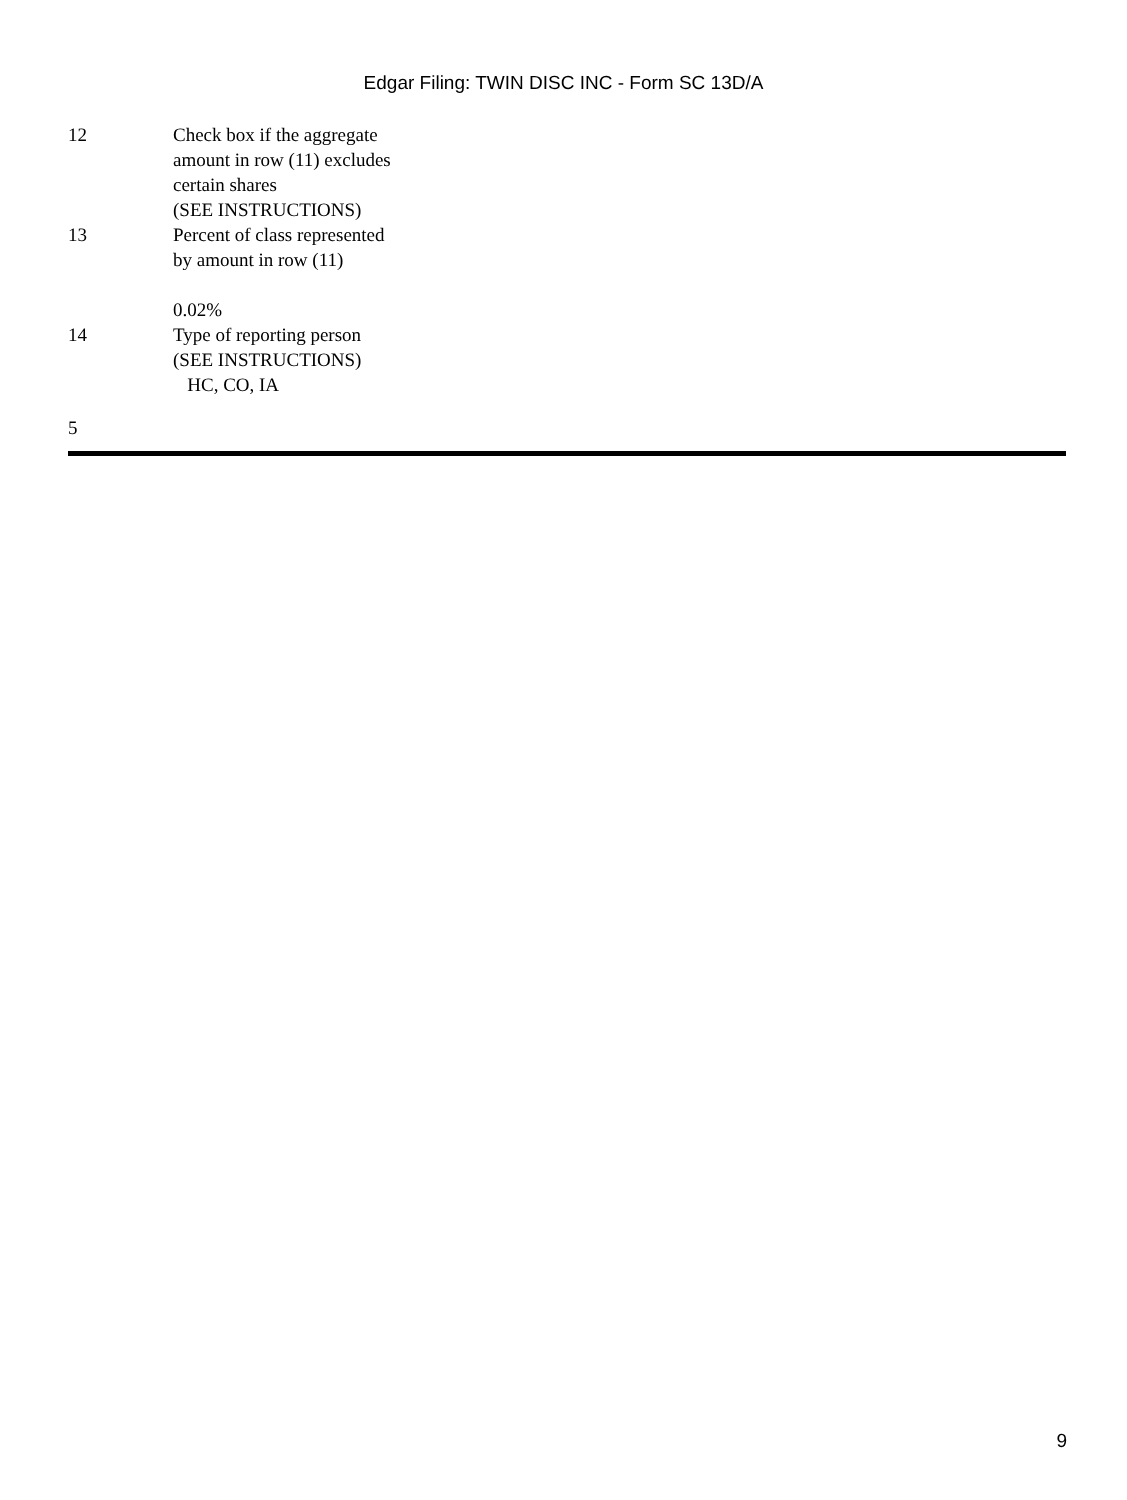Edgar Filing: TWIN DISC INC - Form SC 13D/A
| 12 | Check box if the aggregate amount in row (11) excludes certain shares (SEE INSTRUCTIONS) |
| 13 | Percent of class represented by amount in row (11) 0.02% |
| 14 | Type of reporting person (SEE INSTRUCTIONS) HC, CO, IA |
5
9